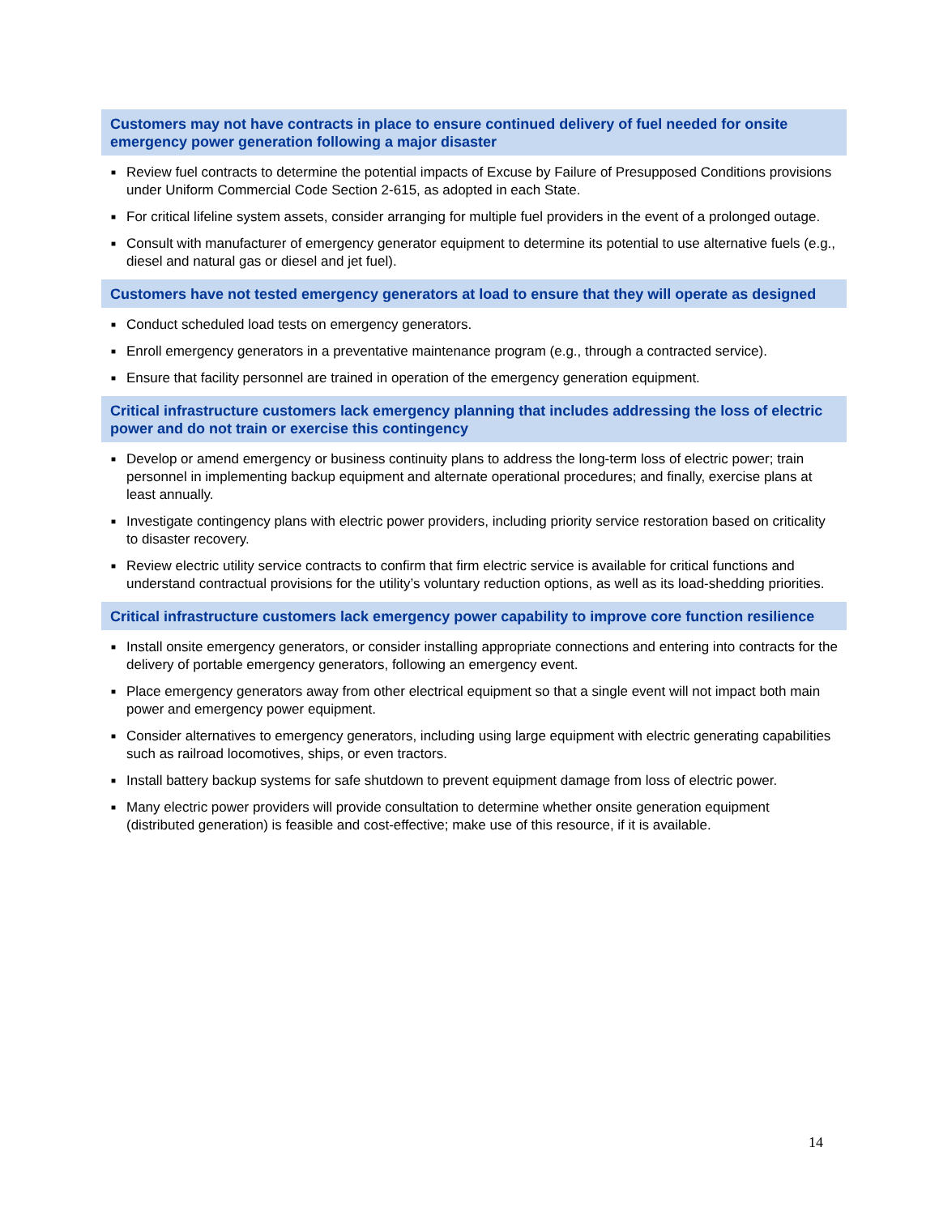Customers may not have contracts in place to ensure continued delivery of fuel needed for onsite emergency power generation following a major disaster
■ Review fuel contracts to determine the potential impacts of Excuse by Failure of Presupposed Conditions provisions under Uniform Commercial Code Section 2-615, as adopted in each State.
■ For critical lifeline system assets, consider arranging for multiple fuel providers in the event of a prolonged outage.
■ Consult with manufacturer of emergency generator equipment to determine its potential to use alternative fuels (e.g., diesel and natural gas or diesel and jet fuel).
Customers have not tested emergency generators at load to ensure that they will operate as designed
■ Conduct scheduled load tests on emergency generators.
■ Enroll emergency generators in a preventative maintenance program (e.g., through a contracted service).
■ Ensure that facility personnel are trained in operation of the emergency generation equipment.
Critical infrastructure customers lack emergency planning that includes addressing the loss of electric power and do not train or exercise this contingency
■ Develop or amend emergency or business continuity plans to address the long-term loss of electric power; train personnel in implementing backup equipment and alternate operational procedures; and finally, exercise plans at least annually.
■ Investigate contingency plans with electric power providers, including priority service restoration based on criticality to disaster recovery.
■ Review electric utility service contracts to confirm that firm electric service is available for critical functions and understand contractual provisions for the utility’s voluntary reduction options, as well as its load-shedding priorities.
Critical infrastructure customers lack emergency power capability to improve core function resilience
■ Install onsite emergency generators, or consider installing appropriate connections and entering into contracts for the delivery of portable emergency generators, following an emergency event.
■ Place emergency generators away from other electrical equipment so that a single event will not impact both main power and emergency power equipment.
■ Consider alternatives to emergency generators, including using large equipment with electric generating capabilities such as railroad locomotives, ships, or even tractors.
■ Install battery backup systems for safe shutdown to prevent equipment damage from loss of electric power.
■ Many electric power providers will provide consultation to determine whether onsite generation equipment (distributed generation) is feasible and cost-effective; make use of this resource, if it is available.
14